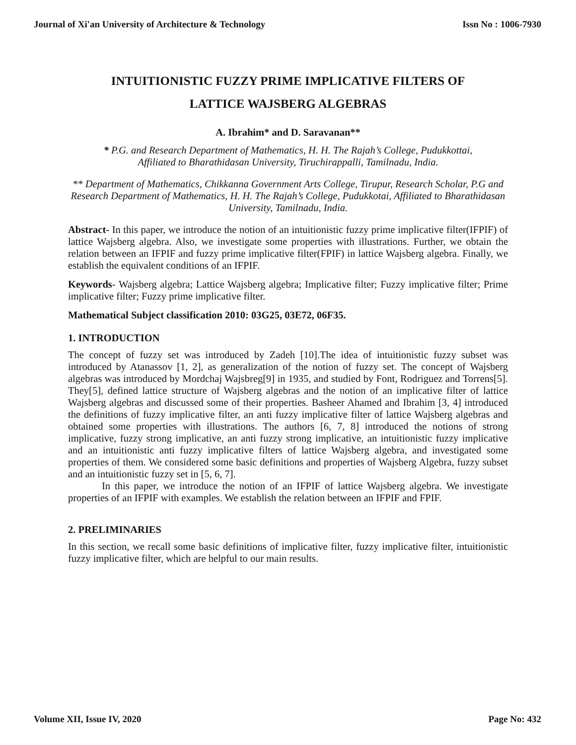Journal of Xi'an University of Architecture & Technology Issn No : 1006-7930
INTUITIONISTIC FUZZY PRIME IMPLICATIVE FILTERS OF
LATTICE WAJSBERG ALGEBRAS
A. Ibrahim* and D. Saravanan**
* P.G. and Research Department of Mathematics, H. H. The Rajah’s College, Pudukkottai,
Affiliated to Bharathidasan University, Tiruchirappalli, Tamilnadu, India.
** Department of Mathematics, Chikkanna Government Arts College, Tirupur, Research Scholar, P.G and Research Department of Mathematics, H. H. The Rajah’s College, Pudukkotai, Affiliated to Bharathidasan University, Tamilnadu, India.
Abstract- In this paper, we introduce the notion of an intuitionistic fuzzy prime implicative filter(IFPIF) of lattice Wajsberg algebra. Also, we investigate some properties with illustrations. Further, we obtain the relation between an IFPIF and fuzzy prime implicative filter(FPIF) in lattice Wajsberg algebra. Finally, we establish the equivalent conditions of an IFPIF.
Keywords- Wajsberg algebra; Lattice Wajsberg algebra; Implicative filter; Fuzzy implicative filter; Prime implicative filter; Fuzzy prime implicative filter.
Mathematical Subject classification 2010: 03G25, 03E72, 06F35.
1. INTRODUCTION
The concept of fuzzy set was introduced by Zadeh [10].The idea of intuitionistic fuzzy subset was introduced by Atanassov [1, 2], as generalization of the notion of fuzzy set. The concept of Wajsberg algebras was introduced by Mordchaj Wajsbreg[9] in 1935, and studied by Font, Rodriguez and Torrens[5]. They[5], defined lattice structure of Wajsberg algebras and the notion of an implicative filter of lattice Wajsberg algebras and discussed some of their properties. Basheer Ahamed and Ibrahim [3, 4] introduced the definitions of fuzzy implicative filter, an anti fuzzy implicative filter of lattice Wajsberg algebras and obtained some properties with illustrations. The authors [6, 7, 8] introduced the notions of strong implicative, fuzzy strong implicative, an anti fuzzy strong implicative, an intuitionistic fuzzy implicative and an intuitionistic anti fuzzy implicative filters of lattice Wajsberg algebra, and investigated some properties of them. We considered some basic definitions and properties of Wajsberg Algebra, fuzzy subset and an intuitionistic fuzzy set in [5, 6, 7].
In this paper, we introduce the notion of an IFPIF of lattice Wajsberg algebra. We investigate properties of an IFPIF with examples. We establish the relation between an IFPIF and FPIF.
2. PRELIMINARIES
In this section, we recall some basic definitions of implicative filter, fuzzy implicative filter, intuitionistic fuzzy implicative filter, which are helpful to our main results.
Volume XII, Issue IV, 2020 Page No: 432